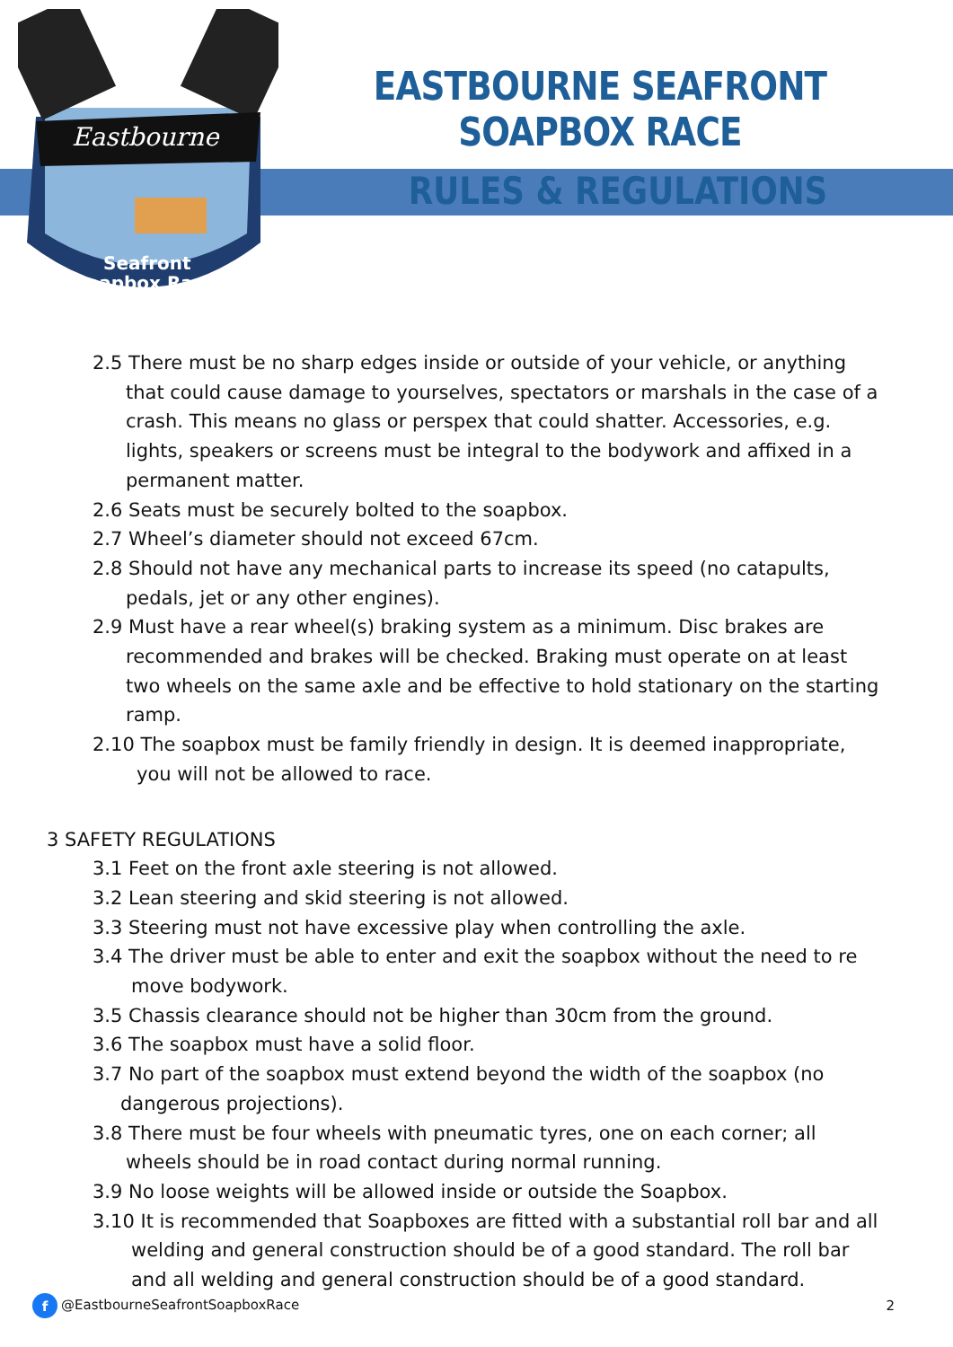Eastbourne
Seafront
Soapbox Race
EASTBOURNE SEAFRONT SOAPBOX RACE
RULES & REGULATIONS
2.5 There must be no sharp edges inside or outside of your vehicle, or anything that could cause damage to yourselves, spectators or marshals in the case of a crash. This means no glass or perspex that could shatter. Accessories, e.g. lights, speakers or screens must be integral to the bodywork and affixed in a permanent matter.
2.6 Seats must be securely bolted to the soapbox.
2.7 Wheel’s diameter should not exceed 67cm.
2.8 Should not have any mechanical parts to increase its speed (no catapults, pedals, jet or any other engines).
2.9 Must have a rear wheel(s) braking system as a minimum. Disc brakes are recommended and brakes will be checked. Braking must operate on at least two wheels on the same axle and be effective to hold stationary on the starting ramp.
2.10 The soapbox must be family friendly in design. It is deemed inappropriate, you will not be allowed to race.
3 SAFETY REGULATIONS
3.1 Feet on the front axle steering is not allowed.
3.2 Lean steering and skid steering is not allowed.
3.3 Steering must not have excessive play when controlling the axle.
3.4 The driver must be able to enter and exit the soapbox without the need to re move bodywork.
3.5 Chassis clearance should not be higher than 30cm from the ground.
3.6 The soapbox must have a solid floor.
3.7 No part of the soapbox must extend beyond the width of the soapbox (no dangerous projections).
3.8 There must be four wheels with pneumatic tyres, one on each corner; all wheels should be in road contact during normal running.
3.9 No loose weights will be allowed inside or outside the Soapbox.
3.10 It is recommended that Soapboxes are fitted with a substantial roll bar and all welding and general construction should be of a good standard. The roll bar and all welding and general construction should be of a good standard.
f @EastbourneSeafrontSoapboxRace 2